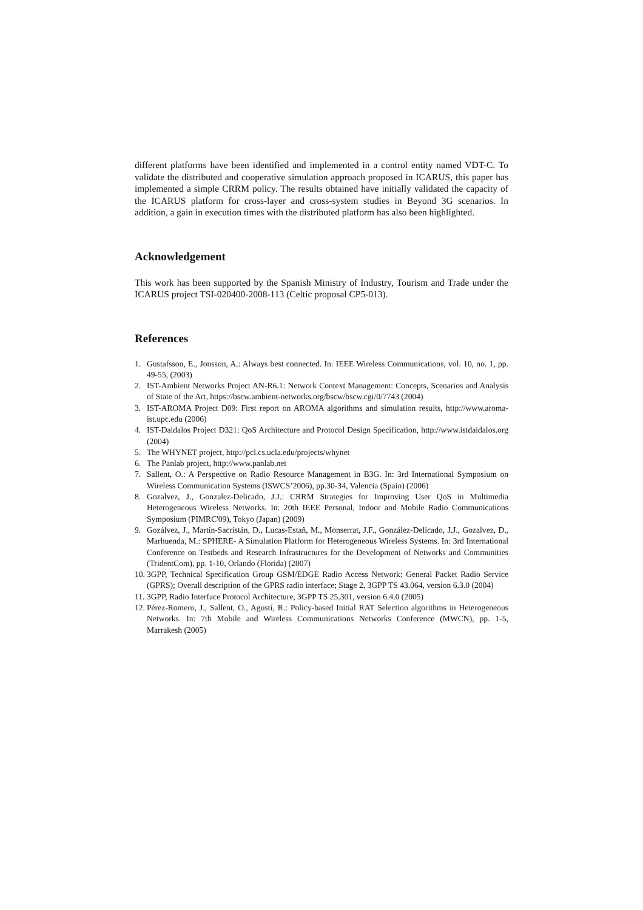different platforms have been identified and implemented in a control entity named VDT-C. To validate the distributed and cooperative simulation approach proposed in ICARUS, this paper has implemented a simple CRRM policy. The results obtained have initially validated the capacity of the ICARUS platform for cross-layer and cross-system studies in Beyond 3G scenarios. In addition, a gain in execution times with the distributed platform has also been highlighted.
Acknowledgement
This work has been supported by the Spanish Ministry of Industry, Tourism and Trade under the ICARUS project TSI-020400-2008-113 (Celtic proposal CP5-013).
References
1. Gustafsson, E., Jonsson, A.: Always best connected. In: IEEE Wireless Communications, vol. 10, no. 1, pp. 49-55, (2003)
2. IST-Ambient Networks Project AN-R6.1: Network Context Management: Concepts, Scenarios and Analysis of State of the Art, https://bscw.ambient-networks.org/bscw/bscw.cgi/0/7743 (2004)
3. IST-AROMA Project D09: First report on AROMA algorithms and simulation results, http://www.aroma-ist.upc.edu (2006)
4. IST-Daidalos Project D321: QoS Architecture and Protocol Design Specification, http://www.istdaidalos.org (2004)
5. The WHYNET project, http://pcl.cs.ucla.edu/projects/whynet
6. The Panlab project, http://www.panlab.net
7. Sallent, O.: A Perspective on Radio Resource Management in B3G. In: 3rd International Symposium on Wireless Communication Systems (ISWCS’2006), pp.30-34, Valencia (Spain) (2006)
8. Gozalvez, J., Gonzalez-Delicado, J.J.: CRRM Strategies for Improving User QoS in Multimedia Heterogeneous Wireless Networks. In: 20th IEEE Personal, Indoor and Mobile Radio Communications Symposium (PIMRC'09), Tokyo (Japan) (2009)
9. Gozálvez, J., Martín-Sacristán, D., Lucas-Estañ, M., Monserrat, J.F., González-Delicado, J.J., Gozalvez, D., Marhuenda, M.: SPHERE- A Simulation Platform for Heterogeneous Wireless Systems. In: 3rd International Conference on Testbeds and Research Infrastructures for the Development of Networks and Communities (TridentCom), pp. 1-10, Orlando (Florida) (2007)
10. 3GPP, Technical Specification Group GSM/EDGE Radio Access Network; General Packet Radio Service (GPRS); Overall description of the GPRS radio interface; Stage 2, 3GPP TS 43.064, version 6.3.0 (2004)
11. 3GPP, Radio Interface Protocol Architecture, 3GPP TS 25.301, version 6.4.0 (2005)
12. Pérez-Romero, J., Sallent, O., Agustí, R.: Policy-based Initial RAT Selection algorithms in Heterogeneous Networks. In: 7th Mobile and Wireless Communications Networks Conference (MWCN), pp. 1-5, Marrakesh (2005)